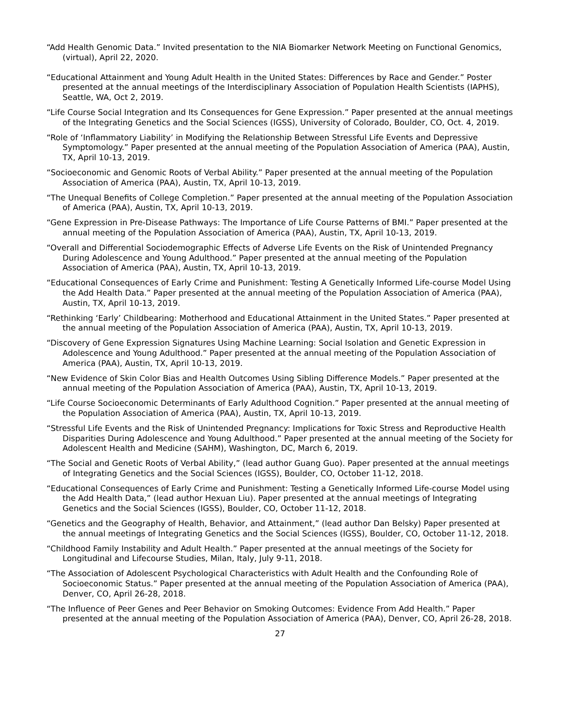“Add Health Genomic Data.” Invited presentation to the NIA Biomarker Network Meeting on Functional Genomics, (virtual), April 22, 2020.
“Educational Attainment and Young Adult Health in the United States: Differences by Race and Gender.” Poster presented at the annual meetings of the Interdisciplinary Association of Population Health Scientists (IAPHS), Seattle, WA, Oct 2, 2019.
“Life Course Social Integration and Its Consequences for Gene Expression.” Paper presented at the annual meetings of the Integrating Genetics and the Social Sciences (IGSS), University of Colorado, Boulder, CO, Oct. 4, 2019.
“Role of ‘Inflammatory Liability’ in Modifying the Relationship Between Stressful Life Events and Depressive Symptomology.” Paper presented at the annual meeting of the Population Association of America (PAA), Austin, TX, April 10-13, 2019.
“Socioeconomic and Genomic Roots of Verbal Ability.” Paper presented at the annual meeting of the Population Association of America (PAA), Austin, TX, April 10-13, 2019.
“The Unequal Benefits of College Completion.” Paper presented at the annual meeting of the Population Association of America (PAA), Austin, TX, April 10-13, 2019.
“Gene Expression in Pre-Disease Pathways: The Importance of Life Course Patterns of BMI.” Paper presented at the annual meeting of the Population Association of America (PAA), Austin, TX, April 10-13, 2019.
“Overall and Differential Sociodemographic Effects of Adverse Life Events on the Risk of Unintended Pregnancy During Adolescence and Young Adulthood.” Paper presented at the annual meeting of the Population Association of America (PAA), Austin, TX, April 10-13, 2019.
“Educational Consequences of Early Crime and Punishment: Testing A Genetically Informed Life-course Model Using the Add Health Data.” Paper presented at the annual meeting of the Population Association of America (PAA), Austin, TX, April 10-13, 2019.
“Rethinking ‘Early’ Childbearing: Motherhood and Educational Attainment in the United States.” Paper presented at the annual meeting of the Population Association of America (PAA), Austin, TX, April 10-13, 2019.
“Discovery of Gene Expression Signatures Using Machine Learning: Social Isolation and Genetic Expression in Adolescence and Young Adulthood.” Paper presented at the annual meeting of the Population Association of America (PAA), Austin, TX, April 10-13, 2019.
“New Evidence of Skin Color Bias and Health Outcomes Using Sibling Difference Models.” Paper presented at the annual meeting of the Population Association of America (PAA), Austin, TX, April 10-13, 2019.
“Life Course Socioeconomic Determinants of Early Adulthood Cognition.” Paper presented at the annual meeting of the Population Association of America (PAA), Austin, TX, April 10-13, 2019.
“Stressful Life Events and the Risk of Unintended Pregnancy: Implications for Toxic Stress and Reproductive Health Disparities During Adolescence and Young Adulthood.” Paper presented at the annual meeting of the Society for Adolescent Health and Medicine (SAHM), Washington, DC, March 6, 2019.
“The Social and Genetic Roots of Verbal Ability,” (lead author Guang Guo). Paper presented at the annual meetings of Integrating Genetics and the Social Sciences (IGSS), Boulder, CO, October 11-12, 2018.
“Educational Consequences of Early Crime and Punishment: Testing a Genetically Informed Life-course Model using the Add Health Data,” (lead author Hexuan Liu). Paper presented at the annual meetings of Integrating Genetics and the Social Sciences (IGSS), Boulder, CO, October 11-12, 2018.
“Genetics and the Geography of Health, Behavior, and Attainment,” (lead author Dan Belsky) Paper presented at the annual meetings of Integrating Genetics and the Social Sciences (IGSS), Boulder, CO, October 11-12, 2018.
“Childhood Family Instability and Adult Health.” Paper presented at the annual meetings of the Society for Longitudinal and Lifecourse Studies, Milan, Italy, July 9-11, 2018.
“The Association of Adolescent Psychological Characteristics with Adult Health and the Confounding Role of Socioeconomic Status.” Paper presented at the annual meeting of the Population Association of America (PAA), Denver, CO, April 26-28, 2018.
“The Influence of Peer Genes and Peer Behavior on Smoking Outcomes: Evidence From Add Health.” Paper presented at the annual meeting of the Population Association of America (PAA), Denver, CO, April 26-28, 2018.
27